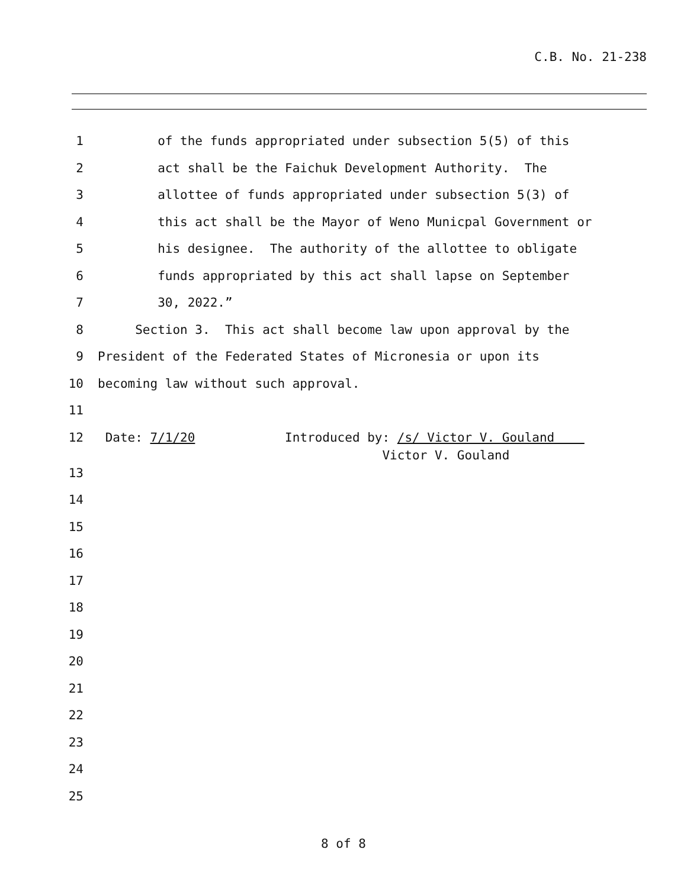C.B. No. 21-238
1 of the funds appropriated under subsection 5(5) of this
2 act shall be the Faichuk Development Authority. The
3 allottee of funds appropriated under subsection 5(3) of
4 this act shall be the Mayor of Weno Municpal Government or
5 his designee. The authority of the allottee to obligate
6 funds appropriated by this act shall lapse on September
7 30, 2022.”
8 Section 3. This act shall become law upon approval by the
9 President of the Federated States of Micronesia or upon its
10 becoming law without such approval.
11
12 Date: 7/1/20 Introduced by: /s/ Victor V. Gouland Victor V. Gouland
13
14
15
16
17
18
19
20
21
22
23
24
25
8 of 8